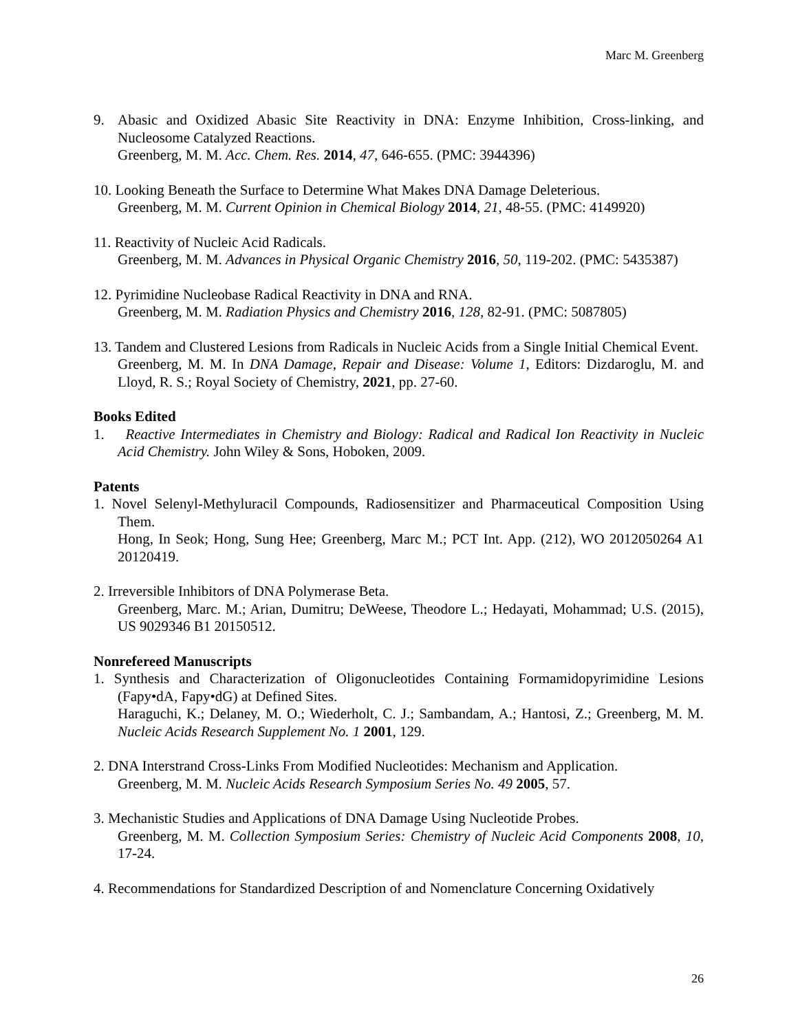Marc M. Greenberg
9. Abasic and Oxidized Abasic Site Reactivity in DNA: Enzyme Inhibition, Cross-linking, and Nucleosome Catalyzed Reactions.
Greenberg, M. M. Acc. Chem. Res. 2014, 47, 646-655. (PMC: 3944396)
10. Looking Beneath the Surface to Determine What Makes DNA Damage Deleterious.
Greenberg, M. M. Current Opinion in Chemical Biology 2014, 21, 48-55. (PMC: 4149920)
11. Reactivity of Nucleic Acid Radicals.
Greenberg, M. M. Advances in Physical Organic Chemistry 2016, 50, 119-202. (PMC: 5435387)
12. Pyrimidine Nucleobase Radical Reactivity in DNA and RNA.
Greenberg, M. M. Radiation Physics and Chemistry 2016, 128, 82-91. (PMC: 5087805)
13. Tandem and Clustered Lesions from Radicals in Nucleic Acids from a Single Initial Chemical Event.
Greenberg, M. M. In DNA Damage, Repair and Disease: Volume 1, Editors: Dizdaroglu, M. and Lloyd, R. S.; Royal Society of Chemistry, 2021, pp. 27-60.
Books Edited
1. Reactive Intermediates in Chemistry and Biology: Radical and Radical Ion Reactivity in Nucleic Acid Chemistry. John Wiley & Sons, Hoboken, 2009.
Patents
1. Novel Selenyl-Methyluracil Compounds, Radiosensitizer and Pharmaceutical Composition Using Them.
Hong, In Seok; Hong, Sung Hee; Greenberg, Marc M.; PCT Int. App. (212), WO 2012050264 A1 20120419.
2. Irreversible Inhibitors of DNA Polymerase Beta.
Greenberg, Marc. M.; Arian, Dumitru; DeWeese, Theodore L.; Hedayati, Mohammad; U.S. (2015), US 9029346 B1 20150512.
Nonrefereed Manuscripts
1. Synthesis and Characterization of Oligonucleotides Containing Formamidopyrimidine Lesions (Fapy•dA, Fapy•dG) at Defined Sites.
Haraguchi, K.; Delaney, M. O.; Wiederholt, C. J.; Sambandam, A.; Hantosi, Z.; Greenberg, M. M. Nucleic Acids Research Supplement No. 1 2001, 129.
2. DNA Interstrand Cross-Links From Modified Nucleotides: Mechanism and Application.
Greenberg, M. M. Nucleic Acids Research Symposium Series No. 49 2005, 57.
3. Mechanistic Studies and Applications of DNA Damage Using Nucleotide Probes.
Greenberg, M. M. Collection Symposium Series: Chemistry of Nucleic Acid Components 2008, 10, 17-24.
4. Recommendations for Standardized Description of and Nomenclature Concerning Oxidatively
26